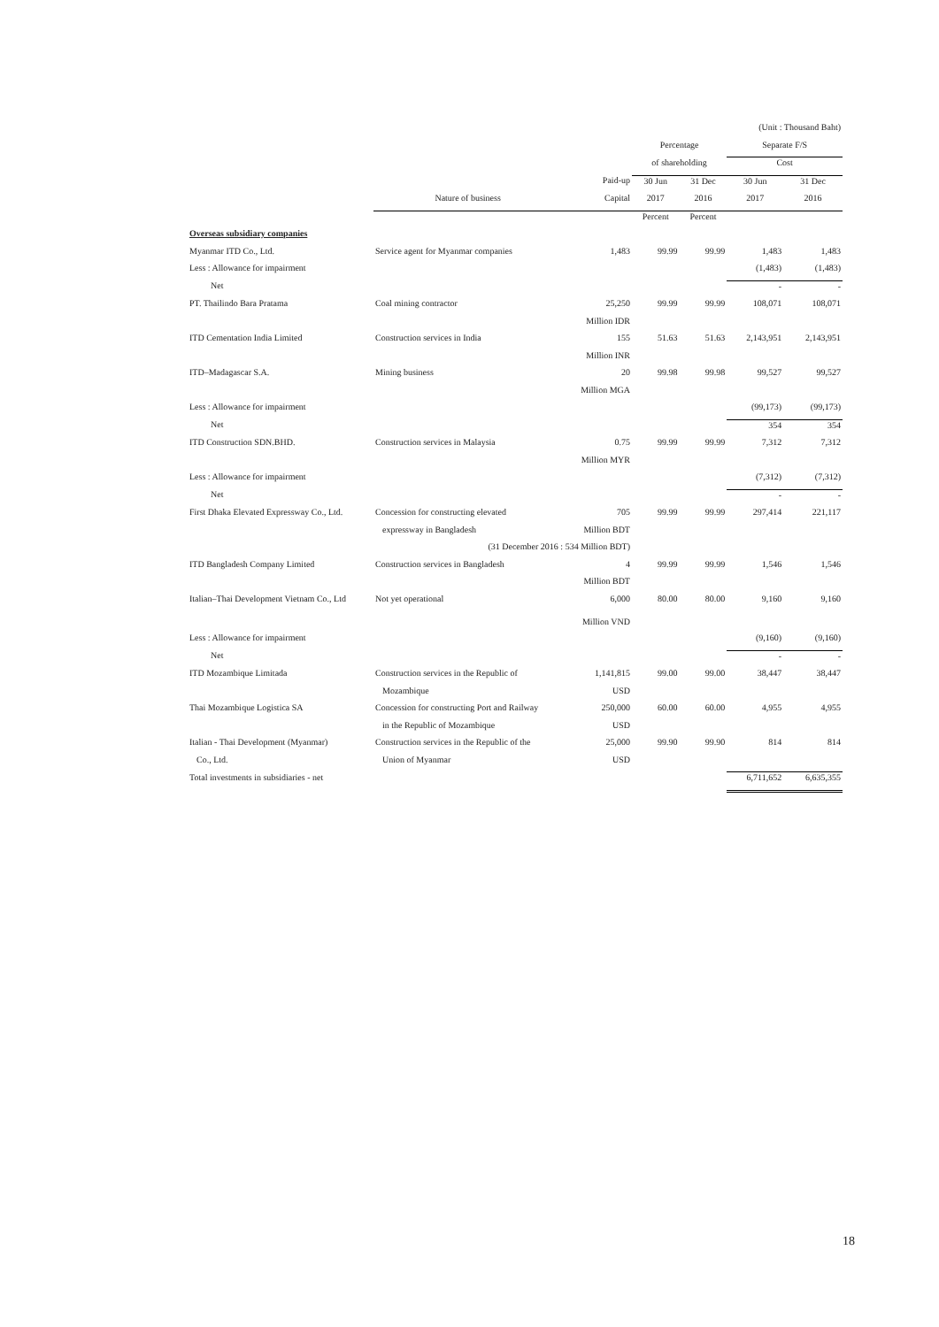| | | | | | (Unit : Thousand Baht) | |
| | | | Percentage | | Separate F/S | |
| | | | of shareholding | | Cost | |
| | | Paid-up | 30 Jun | 31 Dec | 30 Jun | 31 Dec |
| | Nature of business | Capital | 2017 | 2016 | 2017 | 2016 |
| | | | Percent | Percent | | |
| Overseas subsidiary companies | | | | | | |
| Myanmar ITD Co., Ltd. | Service agent for Myanmar companies | 1,483 | 99.99 | 99.99 | 1,483 | 1,483 |
| Less : Allowance for impairment | | | | | (1,483) | (1,483) |
| Net | | | | | - | - |
| PT. Thailindo Bara Pratama | Coal mining contractor | 25,250 | 99.99 | 99.99 | 108,071 | 108,071 |
| | | Million IDR | | | | |
| ITD Cementation India Limited | Construction services in India | 155 | 51.63 | 51.63 | 2,143,951 | 2,143,951 |
| | | Million INR | | | | |
| ITD–Madagascar S.A. | Mining business | 20 | 99.98 | 99.98 | 99,527 | 99,527 |
| | | Million MGA | | | | |
| Less : Allowance for impairment | | | | | (99,173) | (99,173) |
| Net | | | | | 354 | 354 |
| ITD Construction SDN.BHD. | Construction services in Malaysia | 0.75 | 99.99 | 99.99 | 7,312 | 7,312 |
| | | Million MYR | | | | |
| Less : Allowance for impairment | | | | | (7,312) | (7,312) |
| Net | | | | | - | - |
| First Dhaka Elevated Expressway Co., Ltd. | Concession for constructing elevated | 705 | 99.99 | 99.99 | 297,414 | 221,117 |
| | expressway in Bangladesh | Million BDT | | | | |
| | (31 December 2016 : 534 Million BDT) | | | | | |
| ITD Bangladesh Company Limited | Construction services in Bangladesh | 4 | 99.99 | 99.99 | 1,546 | 1,546 |
| | | Million BDT | | | | |
| Italian–Thai Development Vietnam Co., Ltd | Not yet operational | 6,000 | 80.00 | 80.00 | 9,160 | 9,160 |
| | | Million VND | | | | |
| Less : Allowance for impairment | | | | | (9,160) | (9,160) |
| Net | | | | | - | - |
| ITD Mozambique Limitada | Construction services in the Republic of | 1,141,815 | 99.00 | 99.00 | 38,447 | 38,447 |
| | Mozambique | USD | | | | |
| Thai Mozambique Logistica SA | Concession for constructing Port and Railway | 250,000 | 60.00 | 60.00 | 4,955 | 4,955 |
| | in the Republic of Mozambique | USD | | | | |
| Italian - Thai Development (Myanmar) | Construction services in the Republic of the | 25,000 | 99.90 | 99.90 | 814 | 814 |
| Co., Ltd. | Union of Myanmar | USD | | | | |
| Total investments in subsidiaries - net | | | | | 6,711,652 | 6,635,355 |
18